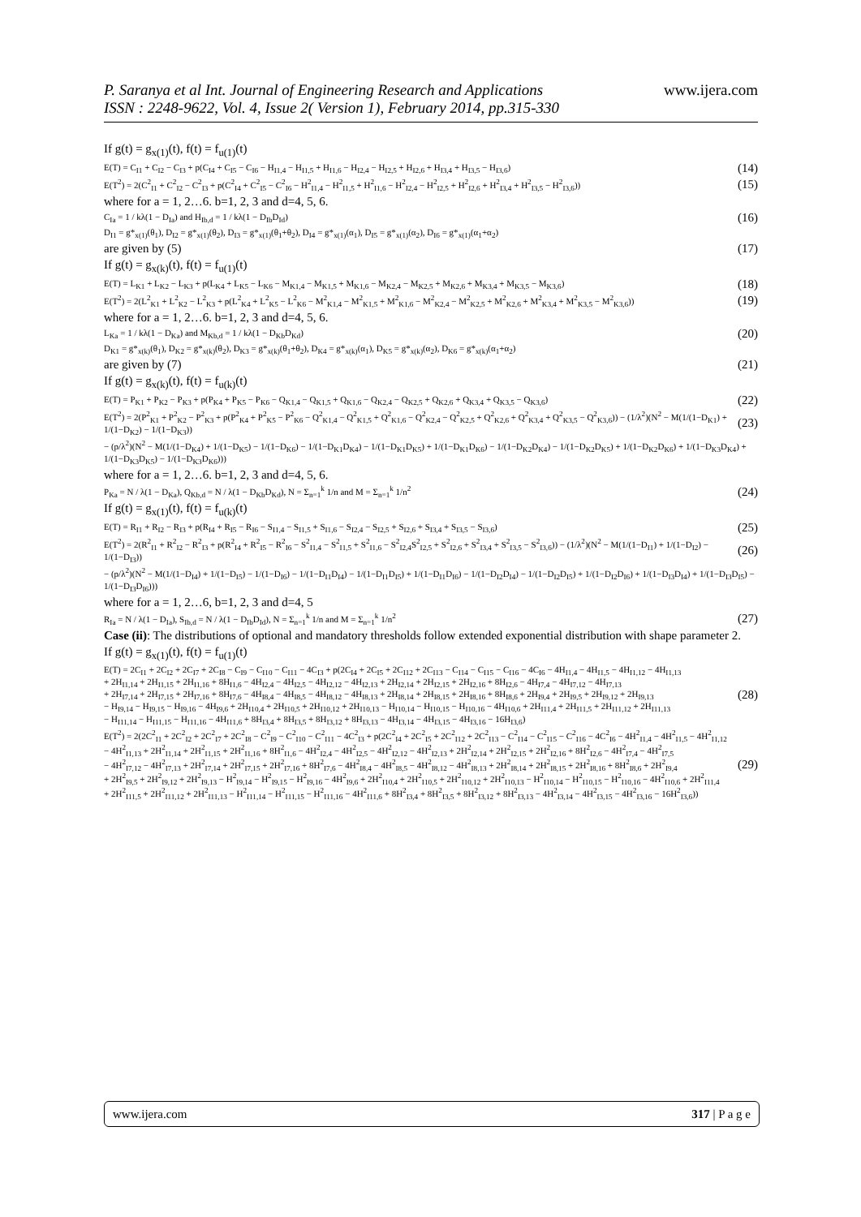P. Saranya et al Int. Journal of Engineering Research and Applications www.ijera.com
ISSN : 2248-9622, Vol. 4, Issue 2( Version 1), February 2014, pp.315-330
If g(t) = g<sub>x(1)</sub>(t), f(t) = f<sub>u(1)</sub>(t)
E(T) = C<sub>I1</sub> + C<sub>I2</sub> − C<sub>I3</sub> + p(C<sub>I4</sub> + C<sub>I5</sub> − C<sub>I6</sub> − H<sub>I1,4</sub> − H<sub>I1,5</sub> + H<sub>I1,6</sub> − H<sub>I2,4</sub> − H<sub>I2,5</sub> + H<sub>I2,6</sub> + H<sub>I3,4</sub> + H<sub>I3,5</sub> − H<sub>I3,6</sub>) (14)
E(T<sup>2</sup>) = 2(C<sup>2</sup><sub>I1</sub> + C<sup>2</sup><sub>I2</sub> − C<sup>2</sup><sub>I3</sub> + p(C<sup>2</sup><sub>I4</sub> + C<sup>2</sup><sub>I5</sub> − C<sup>2</sup><sub>I6</sub> − H<sup>2</sup><sub>I1,4</sub> − H<sup>2</sup><sub>I1,5</sub> + H<sup>2</sup><sub>I1,6</sub> − H<sup>2</sup><sub>I2,4</sub> − H<sup>2</sup><sub>I2,5</sub> + H<sup>2</sup><sub>I2,6</sub> + H<sup>2</sup><sub>I3,4</sub> + H<sup>2</sup><sub>I3,5</sub> − H<sup>2</sup><sub>I3,6</sub>)) (15)
where for a = 1, 2…6. b=1, 2, 3 and d=4, 5, 6.
C<sub>Ia</sub> = 1 / kλ(1 − D<sub>Ia</sub>) and H<sub>Ib,d</sub> = 1 / kλ(1 − D<sub>Ib</sub>D<sub>Id</sub>) (16)
D<sub>I1</sub> = g*<sub>x(1)</sub>(θ<sub>1</sub>), D<sub>I2</sub> = g*<sub>x(1)</sub>(θ<sub>2</sub>), D<sub>I3</sub> = g*<sub>x(1)</sub>(θ<sub>1</sub>+θ<sub>2</sub>), D<sub>I4</sub> = g*<sub>x(1)</sub>(α<sub>1</sub>), D<sub>I5</sub> = g*<sub>x(1)</sub>(α<sub>2</sub>), D<sub>I6</sub> = g*<sub>x(1)</sub>(α<sub>1</sub>+α<sub>2</sub>)
are given by (5) (17)
If g(t) = g<sub>x(k)</sub>(t), f(t) = f<sub>u(1)</sub>(t)
E(T) = L<sub>K1</sub> + L<sub>K2</sub> − L<sub>K3</sub> + p(L<sub>K4</sub> + L<sub>K5</sub> − L<sub>K6</sub> − M<sub>K1,4</sub> − M<sub>K1,5</sub> + M<sub>K1,6</sub> − M<sub>K2,4</sub> − M<sub>K2,5</sub> + M<sub>K2,6</sub> + M<sub>K3,4</sub> + M<sub>K3,5</sub> − M<sub>K3,6</sub>) (18)
E(T<sup>2</sup>) = 2(L<sup>2</sup><sub>K1</sub> + L<sup>2</sup><sub>K2</sub> − L<sup>2</sup><sub>K3</sub> + p(L<sup>2</sup><sub>K4</sub> + L<sup>2</sup><sub>K5</sub> − L<sup>2</sup><sub>K6</sub> − M<sup>2</sup><sub>K1,4</sub> − M<sup>2</sup><sub>K1,5</sub> + M<sup>2</sup><sub>K1,6</sub> − M<sup>2</sup><sub>K2,4</sub> − M<sup>2</sup><sub>K2,5</sub> + M<sup>2</sup><sub>K2,6</sub> + M<sup>2</sup><sub>K3,4</sub> + M<sup>2</sup><sub>K3,5</sub> − M<sup>2</sup><sub>K3,6</sub>)) (19)
where for a = 1, 2…6. b=1, 2, 3 and d=4, 5, 6.
L<sub>Ka</sub> = 1 / kλ(1 − D<sub>Ka</sub>) and M<sub>Kb,d</sub> = 1 / kλ(1 − D<sub>Kb</sub>D<sub>Kd</sub>) (20)
D<sub>K1</sub> = g*<sub>x(k)</sub>(θ<sub>1</sub>), D<sub>K2</sub> = g*<sub>x(k)</sub>(θ<sub>2</sub>), D<sub>K3</sub> = g*<sub>x(k)</sub>(θ<sub>1</sub>+θ<sub>2</sub>), D<sub>K4</sub> = g*<sub>x(k)</sub>(α<sub>1</sub>), D<sub>K5</sub> = g*<sub>x(k)</sub>(α<sub>2</sub>), D<sub>K6</sub> = g*<sub>x(k)</sub>(α<sub>1</sub>+α<sub>2</sub>)
are given by (7) (21)
If g(t) = g<sub>x(k)</sub>(t), f(t) = f<sub>u(k)</sub>(t)
E(T) = P<sub>K1</sub> + P<sub>K2</sub> − P<sub>K3</sub> + p(P<sub>K4</sub> + P<sub>K5</sub> − P<sub>K6</sub> − Q<sub>K1,4</sub> − Q<sub>K1,5</sub> + Q<sub>K1,6</sub> − Q<sub>K2,4</sub> − Q<sub>K2,5</sub> + Q<sub>K2,6</sub> + Q<sub>K3,4</sub> + Q<sub>K3,5</sub> − Q<sub>K3,6</sub>) (22)
E(T<sup>2</sup>) = 2(P<sup>2</sup><sub>K1</sub> + P<sup>2</sup><sub>K2</sub> − P<sup>2</sup><sub>K3</sub> + p(P<sup>2</sup><sub>K4</sub> + P<sup>2</sup><sub>K5</sub> − P<sup>2</sup><sub>K6</sub> − Q<sup>2</sup><sub>K1,4</sub> − Q<sup>2</sup><sub>K1,5</sub> + Q<sup>2</sup><sub>K1,6</sub> − Q<sup>2</sup><sub>K2,4</sub> − Q<sup>2</sup><sub>K2,5</sub> + Q<sup>2</sup><sub>K2,6</sub> + Q<sup>2</sup><sub>K3,4</sub> + Q<sup>2</sup><sub>K3,5</sub> − Q<sup>2</sup><sub>K3,6</sub>)) − (1/λ<sup>2</sup>)(N<sup>2</sup> − M(1/(1−D<sub>K1</sub>) + 1/(1−D<sub>K2</sub>) − 1/(1−D<sub>K3</sub>)) (23)
− (p/λ<sup>2</sup>)(N<sup>2</sup> − M(1/(1−D<sub>K4</sub>) + 1/(1−D<sub>K5</sub>) − 1/(1−D<sub>K6</sub>) − 1/(1−D<sub>K1</sub>D<sub>K4</sub>) − 1/(1−D<sub>K1</sub>D<sub>K5</sub>) + 1/(1−D<sub>K1</sub>D<sub>K6</sub>) − 1/(1−D<sub>K2</sub>D<sub>K4</sub>) − 1/(1−D<sub>K2</sub>D<sub>K5</sub>) + 1/(1−D<sub>K2</sub>D<sub>K6</sub>) + 1/(1−D<sub>K3</sub>D<sub>K4</sub>) + 1/(1−D<sub>K3</sub>D<sub>K5</sub>) − 1/(1−D<sub>K3</sub>D<sub>K6</sub>)))
where for a = 1, 2…6. b=1, 2, 3 and d=4, 5, 6.
P<sub>Ka</sub> = N / λ(1 − D<sub>Ka</sub>), Q<sub>Kb,d</sub> = N / λ(1 − D<sub>Kb</sub>D<sub>Kd</sub>), N = Σ<sub>n=1</sub><sup>k</sup> 1/n and M = Σ<sub>n=1</sub><sup>k</sup> 1/n<sup>2</sup> (24)
If g(t) = g<sub>x(1)</sub>(t), f(t) = f<sub>u(k)</sub>(t)
E(T) = R<sub>I1</sub> + R<sub>I2</sub> − R<sub>I3</sub> + p(R<sub>I4</sub> + R<sub>I5</sub> − R<sub>I6</sub> − S<sub>I1,4</sub> − S<sub>I1,5</sub> + S<sub>I1,6</sub> − S<sub>I2,4</sub> − S<sub>I2,5</sub> + S<sub>I2,6</sub> + S<sub>I3,4</sub> + S<sub>I3,5</sub> − S<sub>I3,6</sub>) (25)
E(T<sup>2</sup>) = 2(R<sup>2</sup><sub>I1</sub> + R<sup>2</sup><sub>I2</sub> − R<sup>2</sup><sub>I3</sub> + p(R<sup>2</sup><sub>I4</sub> + R<sup>2</sup><sub>I5</sub> − R<sup>2</sup><sub>I6</sub> − S<sup>2</sup><sub>I1,4</sub> − S<sup>2</sup><sub>I1,5</sub> + S<sup>2</sup><sub>I1,6</sub> − S<sup>2</sup><sub>I2,4</sub>S<sup>2</sup><sub>I2,5</sub> + S<sup>2</sup><sub>I2,6</sub> + S<sup>2</sup><sub>I3,4</sub> + S<sup>2</sup><sub>I3,5</sub> − S<sup>2</sup><sub>I3,6</sub>)) − (1/λ<sup>2</sup>)(N<sup>2</sup> − M(1/(1−D<sub>I1</sub>) + 1/(1−D<sub>I2</sub>) − 1/(1−D<sub>I3</sub>)) (26)
− (p/λ<sup>2</sup>)(N<sup>2</sup> − M(1/(1−D<sub>I4</sub>) + 1/(1−D<sub>I5</sub>) − 1/(1−D<sub>I6</sub>) − 1/(1−D<sub>I1</sub>D<sub>I4</sub>) − 1/(1−D<sub>I1</sub>D<sub>I5</sub>) + 1/(1−D<sub>I1</sub>D<sub>I6</sub>) − 1/(1−D<sub>I2</sub>D<sub>I4</sub>) − 1/(1−D<sub>I2</sub>D<sub>I5</sub>) + 1/(1−D<sub>I2</sub>D<sub>I6</sub>) + 1/(1−D<sub>I3</sub>D<sub>I4</sub>) + 1/(1−D<sub>I3</sub>D<sub>I5</sub>) − 1/(1−D<sub>I3</sub>D<sub>I6</sub>)))
where for a = 1, 2…6, b=1, 2, 3 and d=4, 5
R<sub>Ia</sub> = N / λ(1 − D<sub>Ia</sub>), S<sub>Ib,d</sub> = N / λ(1 − D<sub>Ib</sub>D<sub>Id</sub>), N = Σ<sub>n=1</sub><sup>k</sup> 1/n and M = Σ<sub>n=1</sub><sup>k</sup> 1/n<sup>2</sup> (27)
Case (ii): The distributions of optional and mandatory thresholds follow extended exponential distribution with shape parameter 2.
If g(t) = g<sub>x(1)</sub>(t), f(t) = f<sub>u(1)</sub>(t)
E(T) = 2C<sub>I1</sub> + 2C<sub>I2</sub> + 2C<sub>I7</sub> + 2C<sub>I8</sub> − C<sub>I9</sub> − C<sub>I10</sub> − C<sub>I11</sub> − 4C<sub>I3</sub> + p(2C<sub>I4</sub> + 2C<sub>I5</sub> + 2C<sub>I12</sub> + 2C<sub>I13</sub> − C<sub>I14</sub> − C<sub>I15</sub> − C<sub>I16</sub> − 4C<sub>I6</sub> − 4H<sub>I1,4</sub> − 4H<sub>I1,5</sub> − 4H<sub>I1,12</sub> − 4H<sub>I1,13</sub>
+ 2H<sub>I1,14</sub> + 2H<sub>I1,15</sub> + 2H<sub>I1,16</sub> + 8H<sub>I1,6</sub> − 4H<sub>I2,4</sub> − 4H<sub>I2,5</sub> − 4H<sub>I2,12</sub> − 4H<sub>I2,13</sub> + 2H<sub>I2,14</sub> + 2H<sub>I2,15</sub> + 2H<sub>I2,16</sub> + 8H<sub>I2,6</sub> − 4H<sub>I7,4</sub> − 4H<sub>I7,12</sub> − 4H<sub>I7,13</sub>
+ 2H<sub>I7,14</sub> + 2H<sub>I7,15</sub> + 2H<sub>I7,16</sub> + 8H<sub>I7,6</sub> − 4H<sub>I8,4</sub> − 4H<sub>I8,5</sub> − 4H<sub>I8,12</sub> − 4H<sub>I8,13</sub> + 2H<sub>I8,14</sub> + 2H<sub>I8,15</sub> + 2H<sub>I8,16</sub> + 8H<sub>I8,6</sub> + 2H<sub>I9,4</sub> + 2H<sub>I9,5</sub> + 2H<sub>I9,12</sub> + 2H<sub>I9,13</sub>
− H<sub>I9,14</sub> − H<sub>I9,15</sub> − H<sub>I9,16</sub> − 4H<sub>I9,6</sub> + 2H<sub>I10,4</sub> + 2H<sub>I10,5</sub> + 2H<sub>I10,12</sub> + 2H<sub>I10,13</sub> − H<sub>I10,14</sub> − H<sub>I10,15</sub> − H<sub>I10,16</sub> − 4H<sub>I10,6</sub> + 2H<sub>I11,4</sub> + 2H<sub>I11,5</sub> + 2H<sub>I11,12</sub> + 2H<sub>I11,13</sub>
− H<sub>I11,14</sub> − H<sub>I11,15</sub> − H<sub>I11,16</sub> − 4H<sub>I11,6</sub> + 8H<sub>I3,4</sub> + 8H<sub>I3,5</sub> + 8H<sub>I3,12</sub> + 8H<sub>I3,13</sub> − 4H<sub>I3,14</sub> − 4H<sub>I3,15</sub> − 4H<sub>I3,16</sub> − 16H<sub>I3,6</sub>) (28)
E(T<sup>2</sup>) = 2(2C<sup>2</sup><sub>I1</sub> + 2C<sup>2</sup><sub>I2</sub> + 2C<sup>2</sup><sub>I7</sub> + 2C<sup>2</sup><sub>I8</sub> − C<sup>2</sup><sub>I9</sub> − C<sup>2</sup><sub>I10</sub> − C<sup>2</sup><sub>I11</sub> − 4C<sup>2</sup><sub>I3</sub> + p(2C<sup>2</sup><sub>I4</sub> + 2C<sup>2</sup><sub>I5</sub> + 2C<sup>2</sup><sub>I12</sub> + 2C<sup>2</sup><sub>I13</sub> − C<sup>2</sup><sub>I14</sub> − C<sup>2</sup><sub>I15</sub> − C<sup>2</sup><sub>I16</sub> − 4C<sup>2</sup><sub>I6</sub> − 4H<sup>2</sup><sub>I1,4</sub> − 4H<sup>2</sup><sub>I1,5</sub> − 4H<sup>2</sup><sub>I1,12</sub>
− 4H<sup>2</sup><sub>I1,13</sub> + 2H<sup>2</sup><sub>I1,14</sub> + 2H<sup>2</sup><sub>I1,15</sub> + 2H<sup>2</sup><sub>I1,16</sub> + 8H<sup>2</sup><sub>I1,6</sub> − 4H<sup>2</sup><sub>I2,4</sub> − 4H<sup>2</sup><sub>I2,5</sub> − 4H<sup>2</sup><sub>I2,12</sub> − 4H<sup>2</sup><sub>I2,13</sub> + 2H<sup>2</sup><sub>I2,14</sub> + 2H<sup>2</sup><sub>I2,15</sub> + 2H<sup>2</sup><sub>I2,16</sub> + 8H<sup>2</sup><sub>I2,6</sub> − 4H<sup>2</sup><sub>I7,4</sub> − 4H<sup>2</sup><sub>I7,5</sub>
− 4H<sup>2</sup><sub>I7,12</sub> − 4H<sup>2</sup><sub>I7,13</sub> + 2H<sup>2</sup><sub>I7,14</sub> + 2H<sup>2</sup><sub>I7,15</sub> + 2H<sup>2</sup><sub>I7,16</sub> + 8H<sup>2</sup><sub>I7,6</sub> − 4H<sup>2</sup><sub>I8,4</sub> − 4H<sup>2</sup><sub>I8,5</sub> − 4H<sup>2</sup><sub>I8,12</sub> − 4H<sup>2</sup><sub>I8,13</sub> + 2H<sup>2</sup><sub>I8,14</sub> + 2H<sup>2</sup><sub>I8,15</sub> + 2H<sup>2</sup><sub>I8,16</sub> + 8H<sup>2</sup><sub>I8,6</sub> + 2H<sup>2</sup><sub>I9,4</sub>
+ 2H<sup>2</sup><sub>I9,5</sub> + 2H<sup>2</sup><sub>I9,12</sub> + 2H<sup>2</sup><sub>I9,13</sub> − H<sup>2</sup><sub>I9,14</sub> − H<sup>2</sup><sub>I9,15</sub> − H<sup>2</sup><sub>I9,16</sub> − 4H<sup>2</sup><sub>I9,6</sub> + 2H<sup>2</sup><sub>I10,4</sub> + 2H<sup>2</sup><sub>I10,5</sub> + 2H<sup>2</sup><sub>I10,12</sub> + 2H<sup>2</sup><sub>I10,13</sub> − H<sup>2</sup><sub>I10,14</sub> − H<sup>2</sup><sub>I10,15</sub> − H<sup>2</sup><sub>I10,16</sub> − 4H<sup>2</sup><sub>I10,6</sub> + 2H<sup>2</sup><sub>I11,4</sub>
+ 2H<sup>2</sup><sub>I11,5</sub> + 2H<sup>2</sup><sub>I11,12</sub> + 2H<sup>2</sup><sub>I11,13</sub> − H<sup>2</sup><sub>I11,14</sub> − H<sup>2</sup><sub>I11,15</sub> − H<sup>2</sup><sub>I11,16</sub> − 4H<sup>2</sup><sub>I11,6</sub> + 8H<sup>2</sup><sub>I3,4</sub> + 8H<sup>2</sup><sub>I3,5</sub> + 8H<sup>2</sup><sub>I3,12</sub> + 8H<sup>2</sup><sub>I3,13</sub> − 4H<sup>2</sup><sub>I3,14</sub> − 4H<sup>2</sup><sub>I3,15</sub> − 4H<sup>2</sup><sub>I3,16</sub> − 16H<sup>2</sup><sub>I3,6</sub>)) (29)
www.ijera.com 317 | P a g e